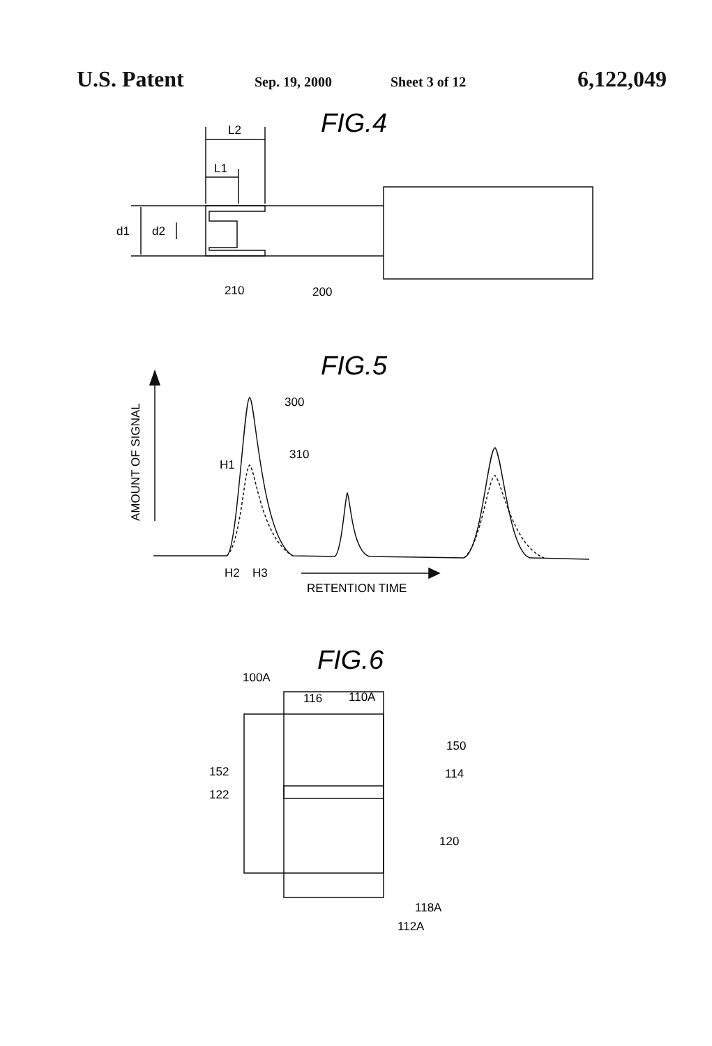U.S. Patent
Sep. 19, 2000 Sheet 3 of 12
6,122,049
FIG.4
L2
L1
d1
d2
210
200
FIG.5
AMOUNT OF SIGNAL
300
310
H1
H2
H3
RETENTION TIME
FIG.6
100A
116
110A
150
152
114
122
120
118A
112A